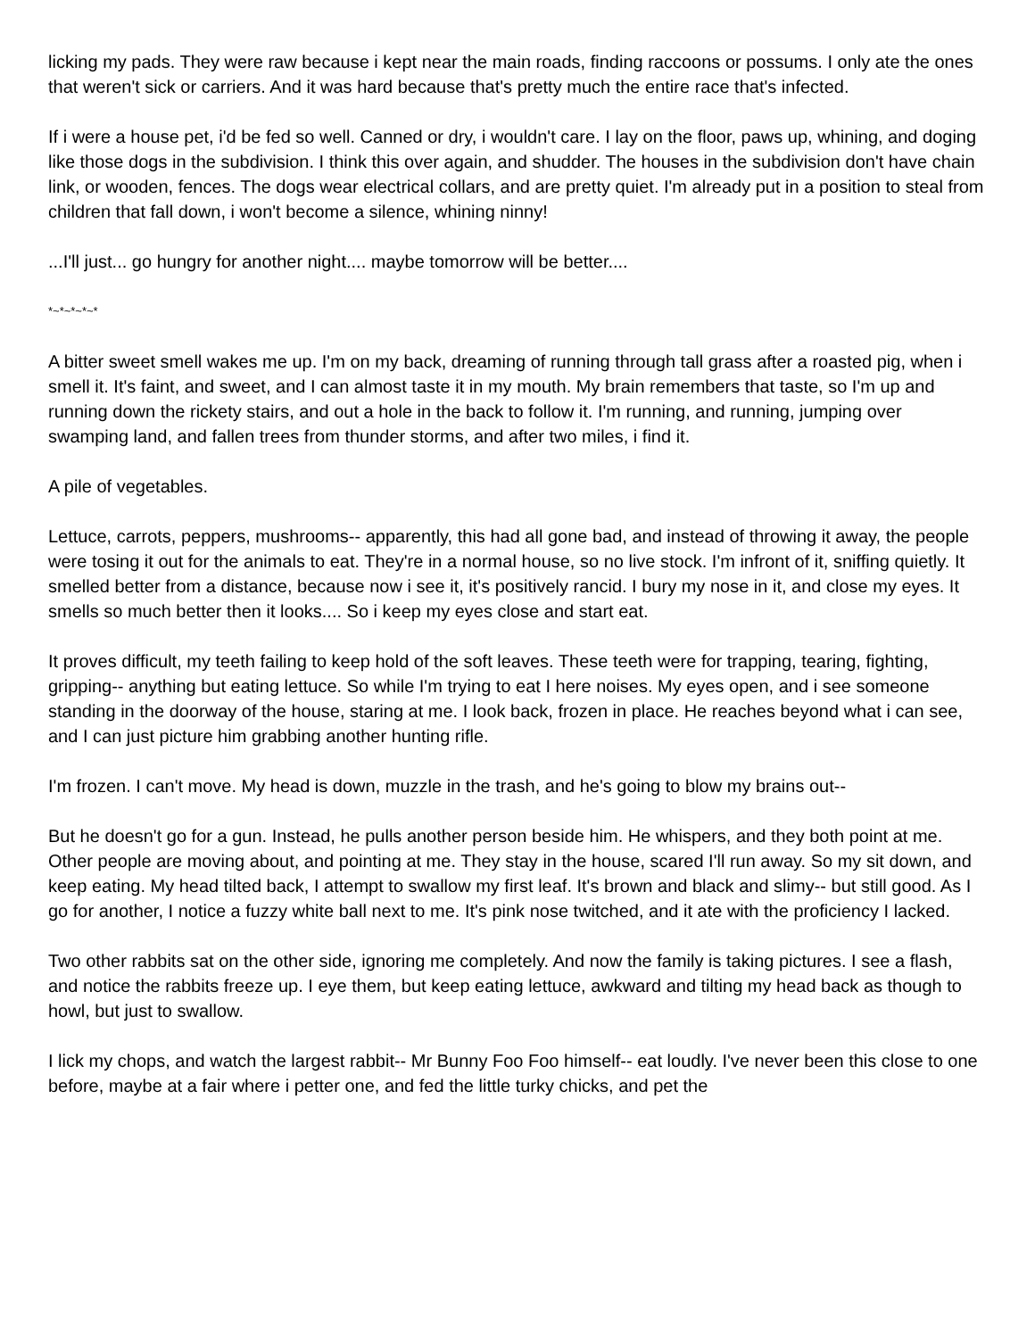licking my pads. They were raw because i kept near the main roads, finding raccoons or possums. I only ate the ones that weren't sick or carriers. And it was hard because that's pretty much the entire race that's infected.
If i were a house pet, i'd be fed so well. Canned or dry, i wouldn't care. I lay on the floor, paws up, whining, and doging like those dogs in the subdivision. I think this over again, and shudder. The houses in the subdivision don't have chain link, or wooden, fences. The dogs wear electrical collars, and are pretty quiet. I'm already put in a position to steal from children that fall down, i won't become a silence, whining ninny!
...I'll just... go hungry for another night.... maybe tomorrow will be better....
*~*~*~*~*
A bitter sweet smell wakes me up. I'm on my back, dreaming of running through tall grass after a roasted pig, when i smell it. It's faint, and sweet, and I can almost taste it in my mouth. My brain remembers that taste, so I'm up and running down the rickety stairs, and out a hole in the back to follow it. I'm running, and running, jumping over swamping land, and fallen trees from thunder storms, and after two miles, i find it.
A pile of vegetables.
Lettuce, carrots, peppers, mushrooms-- apparently, this had all gone bad, and instead of throwing it away, the people were tosing it out for the animals to eat. They're in a normal house, so no live stock. I'm infront of it, sniffing quietly. It smelled better from a distance, because now i see it, it's positively rancid. I bury my nose in it, and close my eyes. It smells so much better then it looks.... So i keep my eyes close and start eat.
It proves difficult, my teeth failing to keep hold of the soft leaves. These teeth were for trapping, tearing, fighting, gripping-- anything but eating lettuce. So while I'm trying to eat I here noises. My eyes open, and i see someone standing in the doorway of the house, staring at me. I look back, frozen in place. He reaches beyond what i can see, and I can just picture him grabbing another hunting rifle.
I'm frozen. I can't move. My head is down, muzzle in the trash, and he's going to blow my brains out--
But he doesn't go for a gun. Instead, he pulls another person beside him. He whispers, and they both point at me. Other people are moving about, and pointing at me. They stay in the house, scared I'll run away. So my sit down, and keep eating. My head tilted back, I attempt to swallow my first leaf. It's brown and black and slimy-- but still good. As I go for another, I notice a fuzzy white ball next to me. It's pink nose twitched, and it ate with the proficiency I lacked.
Two other rabbits sat on the other side, ignoring me completely. And now the family is taking pictures. I see a flash, and notice the rabbits freeze up. I eye them, but keep eating lettuce, awkward and tilting my head back as though to howl, but just to swallow.
I lick my chops, and watch the largest rabbit-- Mr Bunny Foo Foo himself-- eat loudly. I've never been this close to one before, maybe at a fair where i petter one, and fed the little turky chicks, and pet the